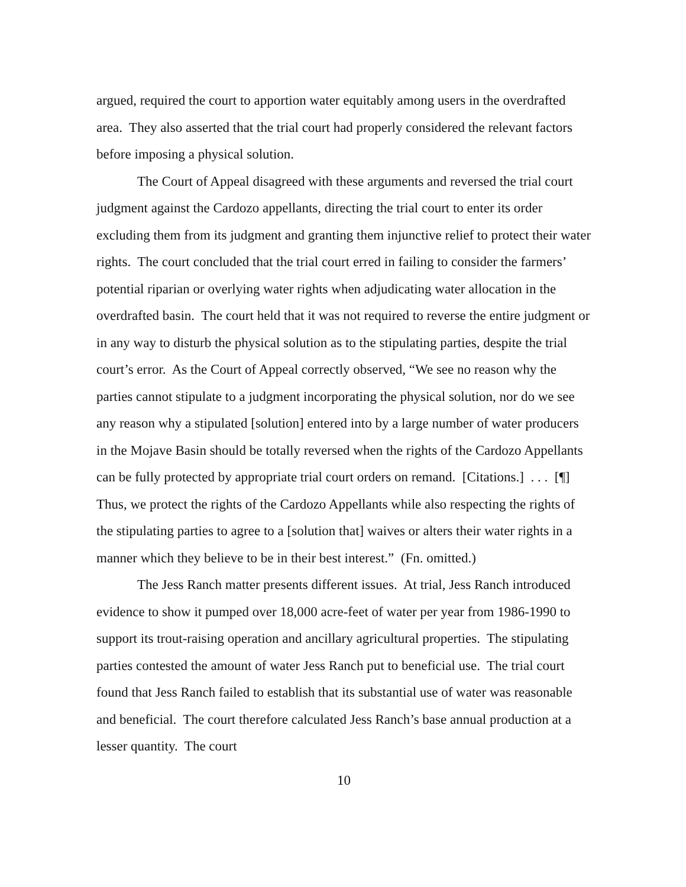argued, required the court to apportion water equitably among users in the overdrafted area. They also asserted that the trial court had properly considered the relevant factors before imposing a physical solution.
The Court of Appeal disagreed with these arguments and reversed the trial court judgment against the Cardozo appellants, directing the trial court to enter its order excluding them from its judgment and granting them injunctive relief to protect their water rights. The court concluded that the trial court erred in failing to consider the farmers’ potential riparian or overlying water rights when adjudicating water allocation in the overdrafted basin. The court held that it was not required to reverse the entire judgment or in any way to disturb the physical solution as to the stipulating parties, despite the trial court’s error. As the Court of Appeal correctly observed, “We see no reason why the parties cannot stipulate to a judgment incorporating the physical solution, nor do we see any reason why a stipulated [solution] entered into by a large number of water producers in the Mojave Basin should be totally reversed when the rights of the Cardozo Appellants can be fully protected by appropriate trial court orders on remand. [Citations.] . . . [¶] Thus, we protect the rights of the Cardozo Appellants while also respecting the rights of the stipulating parties to agree to a [solution that] waives or alters their water rights in a manner which they believe to be in their best interest.” (Fn. omitted.)
The Jess Ranch matter presents different issues. At trial, Jess Ranch introduced evidence to show it pumped over 18,000 acre-feet of water per year from 1986-1990 to support its trout-raising operation and ancillary agricultural properties. The stipulating parties contested the amount of water Jess Ranch put to beneficial use. The trial court found that Jess Ranch failed to establish that its substantial use of water was reasonable and beneficial. The court therefore calculated Jess Ranch’s base annual production at a lesser quantity. The court
10